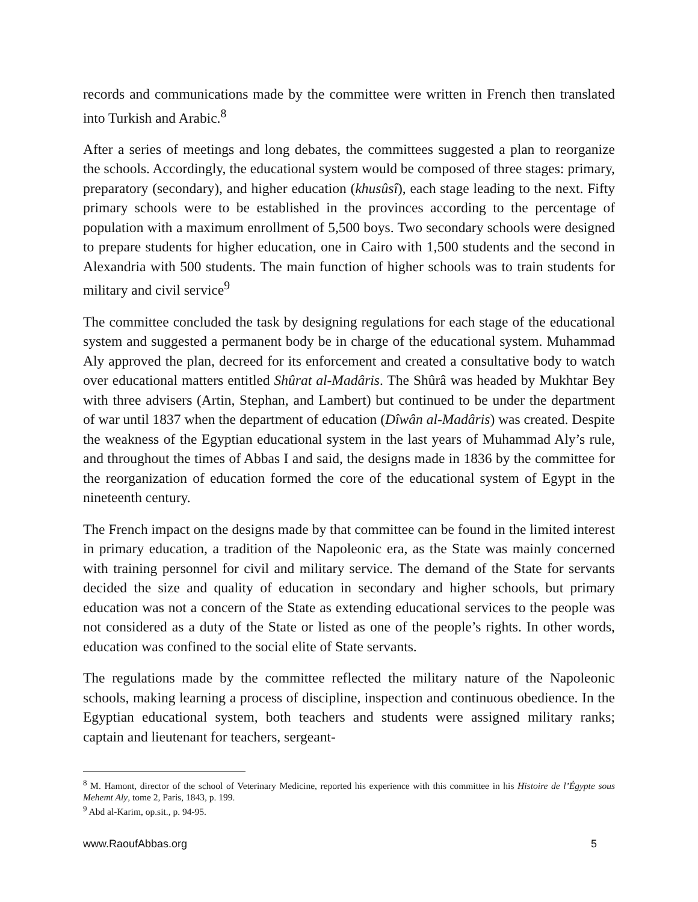records and communications made by the committee were written in French then translated into Turkish and Arabic.<sup>8</sup>
After a series of meetings and long debates, the committees suggested a plan to reorganize the schools. Accordingly, the educational system would be composed of three stages: primary, preparatory (secondary), and higher education (khusûsî), each stage leading to the next. Fifty primary schools were to be established in the provinces according to the percentage of population with a maximum enrollment of 5,500 boys. Two secondary schools were designed to prepare students for higher education, one in Cairo with 1,500 students and the second in Alexandria with 500 students. The main function of higher schools was to train students for military and civil service<sup>9</sup>
The committee concluded the task by designing regulations for each stage of the educational system and suggested a permanent body be in charge of the educational system. Muhammad Aly approved the plan, decreed for its enforcement and created a consultative body to watch over educational matters entitled Shûrat al-Madâris. The Shûrâ was headed by Mukhtar Bey with three advisers (Artin, Stephan, and Lambert) but continued to be under the department of war until 1837 when the department of education (Dîwân al-Madâris) was created. Despite the weakness of the Egyptian educational system in the last years of Muhammad Aly’s rule, and throughout the times of Abbas I and said, the designs made in 1836 by the committee for the reorganization of education formed the core of the educational system of Egypt in the nineteenth century.
The French impact on the designs made by that committee can be found in the limited interest in primary education, a tradition of the Napoleonic era, as the State was mainly concerned with training personnel for civil and military service. The demand of the State for servants decided the size and quality of education in secondary and higher schools, but primary education was not a concern of the State as extending educational services to the people was not considered as a duty of the State or listed as one of the people’s rights. In other words, education was confined to the social elite of State servants.
The regulations made by the committee reflected the military nature of the Napoleonic schools, making learning a process of discipline, inspection and continuous obedience. In the Egyptian educational system, both teachers and students were assigned military ranks; captain and lieutenant for teachers, sergeant-
<sup>8</sup> M. Hamont, director of the school of Veterinary Medicine, reported his experience with this committee in his Histoire de l’Égypte sous Mehemt Aly, tome 2, Paris, 1843, p. 199.
<sup>9</sup> Abd al-Karim, op.sit., p. 94-95.
www.RaoufAbbas.org 5